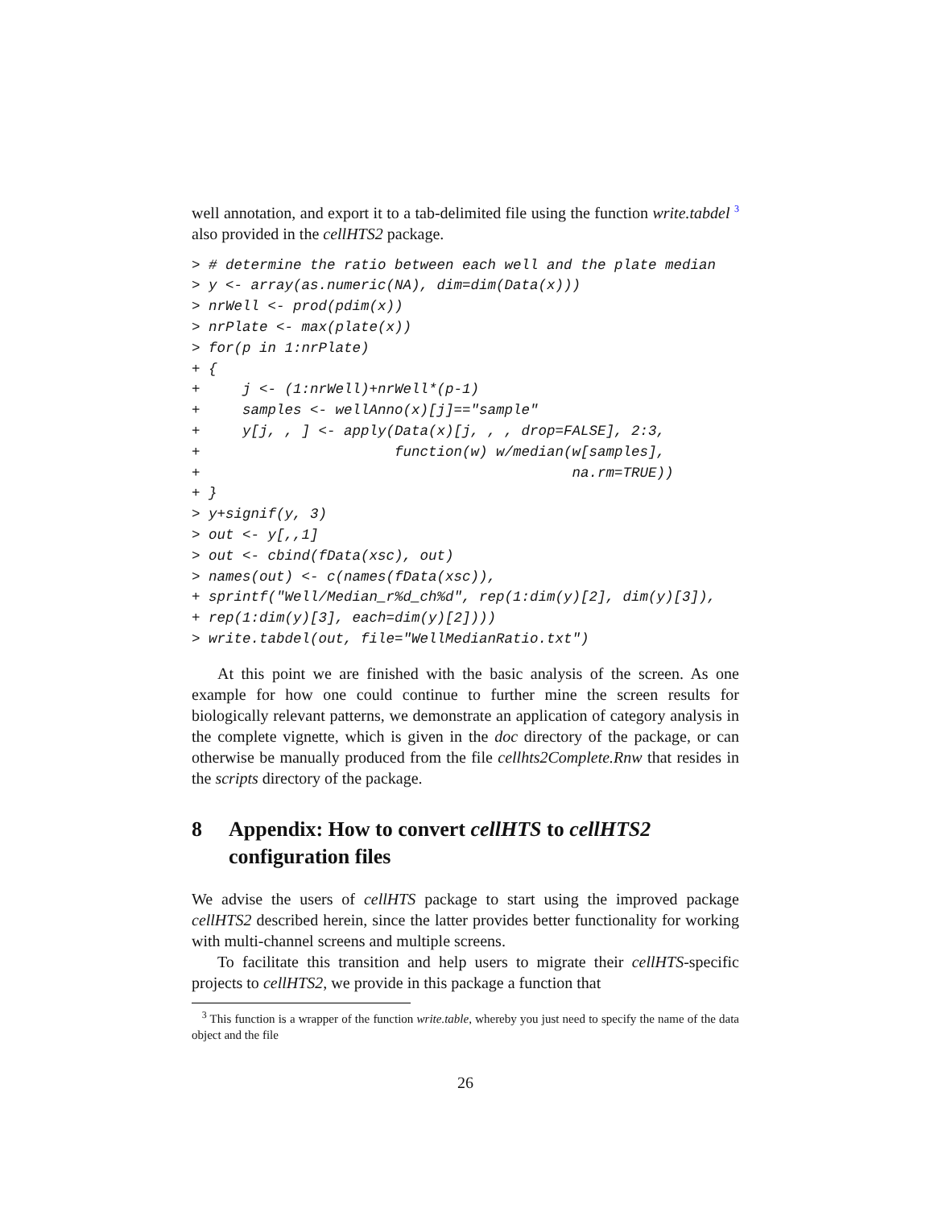well annotation, and export it to a tab-delimited file using the function write.tabdel <sup>3</sup> also provided in the cellHTS2 package.
> # determine the ratio between each well and the plate median
> y <- array(as.numeric(NA), dim=dim(Data(x)))
> nrWell <- prod(pdim(x))
> nrPlate <- max(plate(x))
> for(p in 1:nrPlate)
+ {
+     j <- (1:nrWell)+nrWell*(p-1)
+     samples <- wellAnno(x)[j]=="sample"
+     y[j, , ] <- apply(Data(x)[j, , , drop=FALSE], 2:3,
+                       function(w) w/median(w[samples],
+                                            na.rm=TRUE))
+ }
> y+signif(y, 3)
> out <- y[,,1]
> out <- cbind(fData(xsc), out)
> names(out) <- c(names(fData(xsc)),
+ sprintf("Well/Median_r%d_ch%d", rep(1:dim(y)[2], dim(y)[3]),
+ rep(1:dim(y)[3], each=dim(y)[2])))
> write.tabdel(out, file="WellMedianRatio.txt")
At this point we are finished with the basic analysis of the screen. As one example for how one could continue to further mine the screen results for biologically relevant patterns, we demonstrate an application of category analysis in the complete vignette, which is given in the doc directory of the package, or can otherwise be manually produced from the file cellhts2Complete.Rnw that resides in the scripts directory of the package.
8 Appendix: How to convert cellHTS to cellHTS2 configuration files
We advise the users of cellHTS package to start using the improved package cellHTS2 described herein, since the latter provides better functionality for working with multi-channel screens and multiple screens.
To facilitate this transition and help users to migrate their cellHTS-specific projects to cellHTS2, we provide in this package a function that
<sup>3</sup> This function is a wrapper of the function write.table, whereby you just need to specify the name of the data object and the file
26